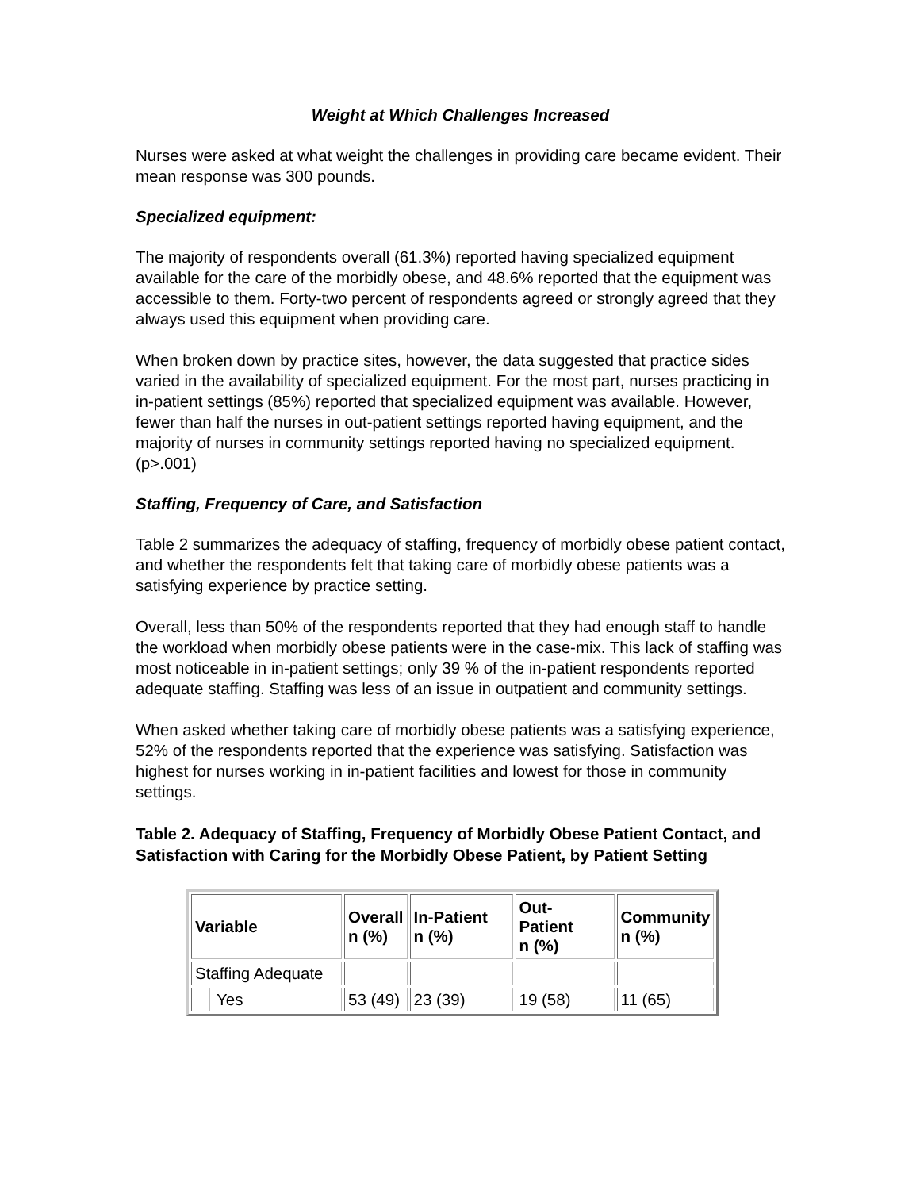Weight at Which Challenges Increased
Nurses were asked at what weight the challenges in providing care became evident. Their mean response was 300 pounds.
Specialized equipment:
The majority of respondents overall (61.3%) reported having specialized equipment available for the care of the morbidly obese, and 48.6% reported that the equipment was accessible to them. Forty-two percent of respondents agreed or strongly agreed that they always used this equipment when providing care.
When broken down by practice sites, however, the data suggested that practice sides varied in the availability of specialized equipment. For the most part, nurses practicing in in-patient settings (85%) reported that specialized equipment was available. However, fewer than half the nurses in out-patient settings reported having equipment, and the majority of nurses in community settings reported having no specialized equipment. (p>.001)
Staffing, Frequency of Care, and Satisfaction
Table 2 summarizes the adequacy of staffing, frequency of morbidly obese patient contact, and whether the respondents felt that taking care of morbidly obese patients was a satisfying experience by practice setting.
Overall, less than 50% of the respondents reported that they had enough staff to handle the workload when morbidly obese patients were in the case-mix. This lack of staffing was most noticeable in in-patient settings; only 39 % of the in-patient respondents reported adequate staffing. Staffing was less of an issue in outpatient and community settings.
When asked whether taking care of morbidly obese patients was a satisfying experience, 52% of the respondents reported that the experience was satisfying. Satisfaction was highest for nurses working in in-patient facilities and lowest for those in community settings.
Table 2. Adequacy of Staffing, Frequency of Morbidly Obese Patient Contact, and Satisfaction with Caring for the Morbidly Obese Patient, by Patient Setting
| Variable | | Overall n (%) | In-Patient n (%) | Out- Patient n (%) | Community n (%) |
| --- | --- | --- | --- | --- | --- |
| Staffing Adequate | | | | | |
| | Yes | 53 (49) | 23 (39) | 19 (58) | 11 (65) |